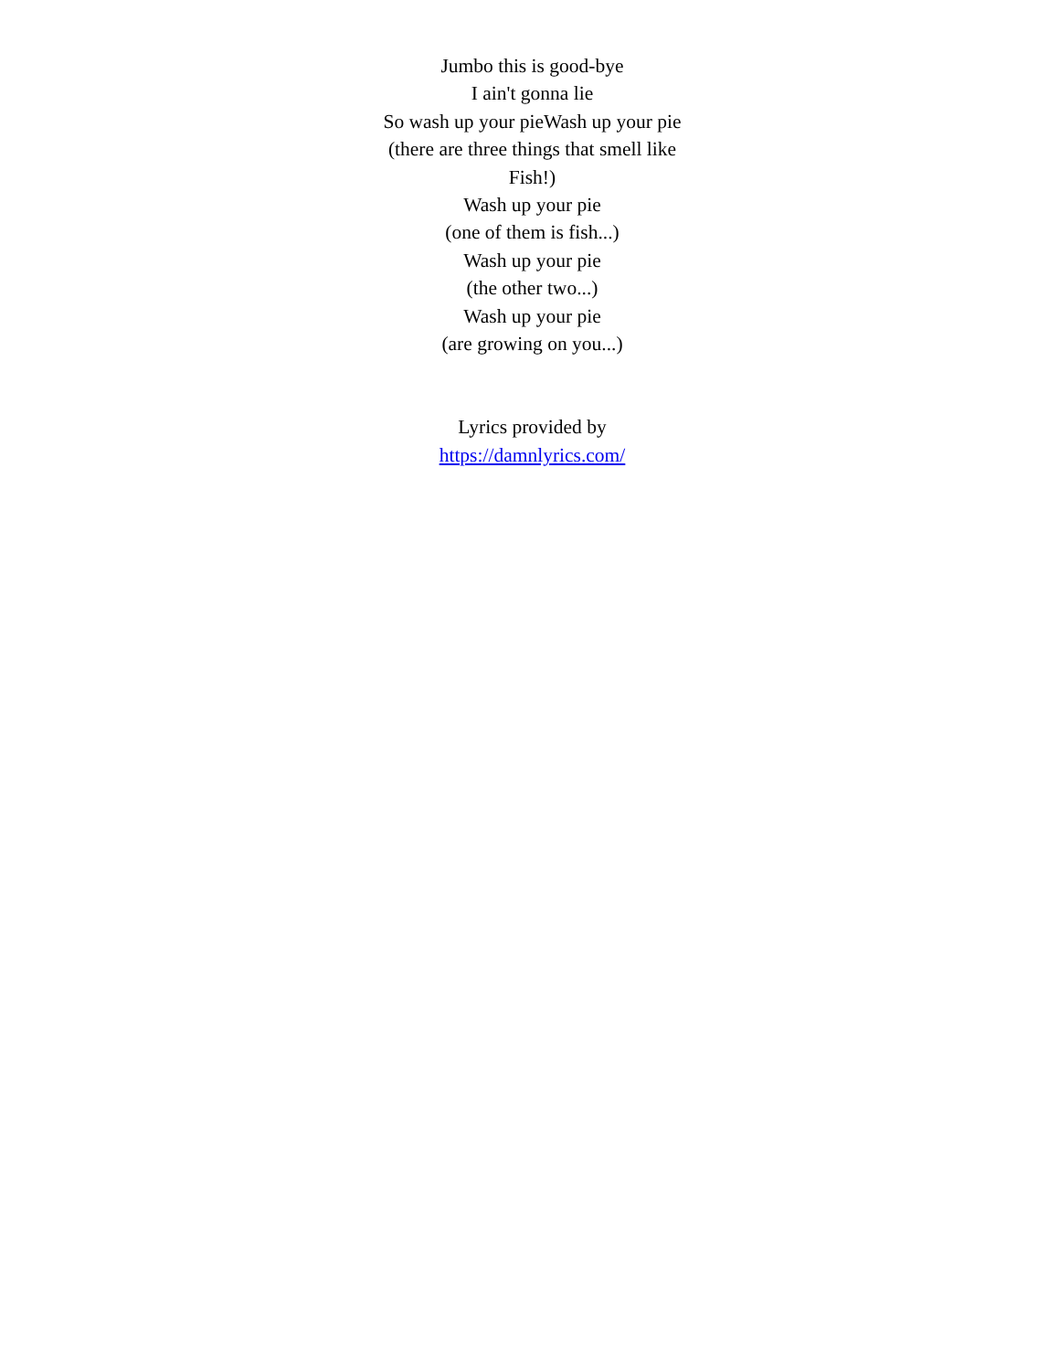Jumbo this is good-bye
I ain't gonna lie
So wash up your pieWash up your pie
(there are three things that smell like Fish!)
Wash up your pie
(one of them is fish...)
Wash up your pie
(the other two...)
Wash up your pie
(are growing on you...)
Lyrics provided by
https://damnlyrics.com/